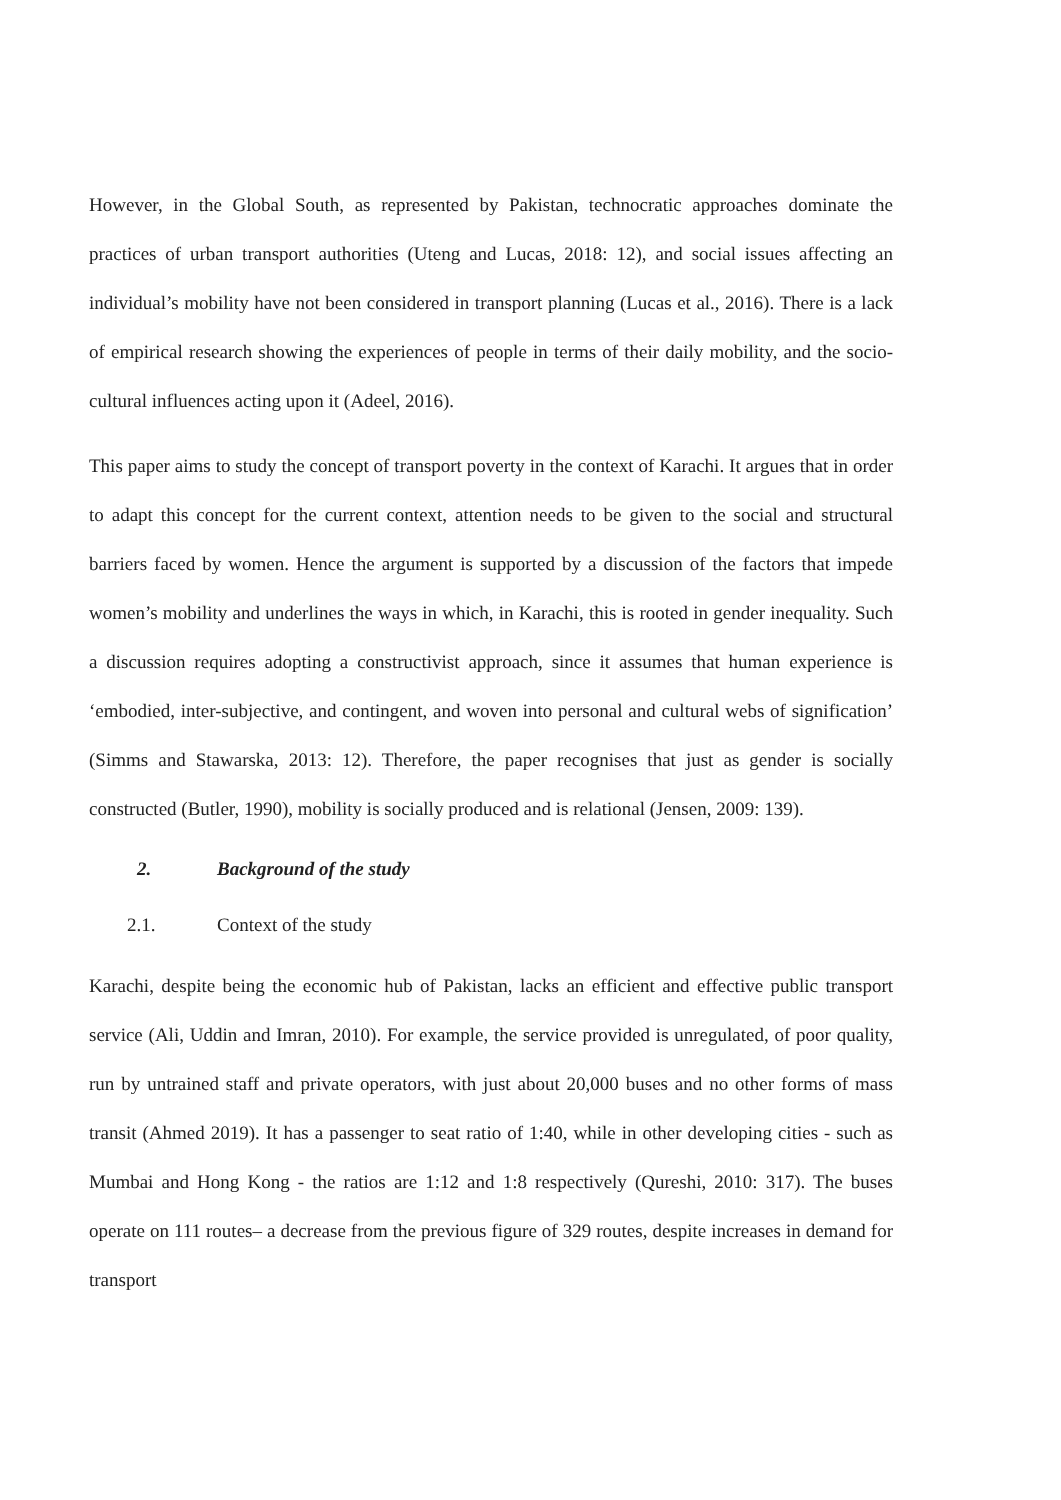However, in the Global South, as represented by Pakistan, technocratic approaches dominate the practices of urban transport authorities (Uteng and Lucas, 2018: 12), and social issues affecting an individual’s mobility have not been considered in transport planning (Lucas et al., 2016). There is a lack of empirical research showing the experiences of people in terms of their daily mobility, and the socio-cultural influences acting upon it (Adeel, 2016).
This paper aims to study the concept of transport poverty in the context of Karachi. It argues that in order to adapt this concept for the current context, attention needs to be given to the social and structural barriers faced by women. Hence the argument is supported by a discussion of the factors that impede women’s mobility and underlines the ways in which, in Karachi, this is rooted in gender inequality. Such a discussion requires adopting a constructivist approach, since it assumes that human experience is ‘embodied, inter-subjective, and contingent, and woven into personal and cultural webs of signification’ (Simms and Stawarska, 2013: 12). Therefore, the paper recognises that just as gender is socially constructed (Butler, 1990), mobility is socially produced and is relational (Jensen, 2009: 139).
2. Background of the study
2.1. Context of the study
Karachi, despite being the economic hub of Pakistan, lacks an efficient and effective public transport service (Ali, Uddin and Imran, 2010). For example, the service provided is unregulated, of poor quality, run by untrained staff and private operators, with just about 20,000 buses and no other forms of mass transit (Ahmed 2019). It has a passenger to seat ratio of 1:40, while in other developing cities - such as Mumbai and Hong Kong - the ratios are 1:12 and 1:8 respectively (Qureshi, 2010: 317). The buses operate on 111 routes– a decrease from the previous figure of 329 routes, despite increases in demand for transport